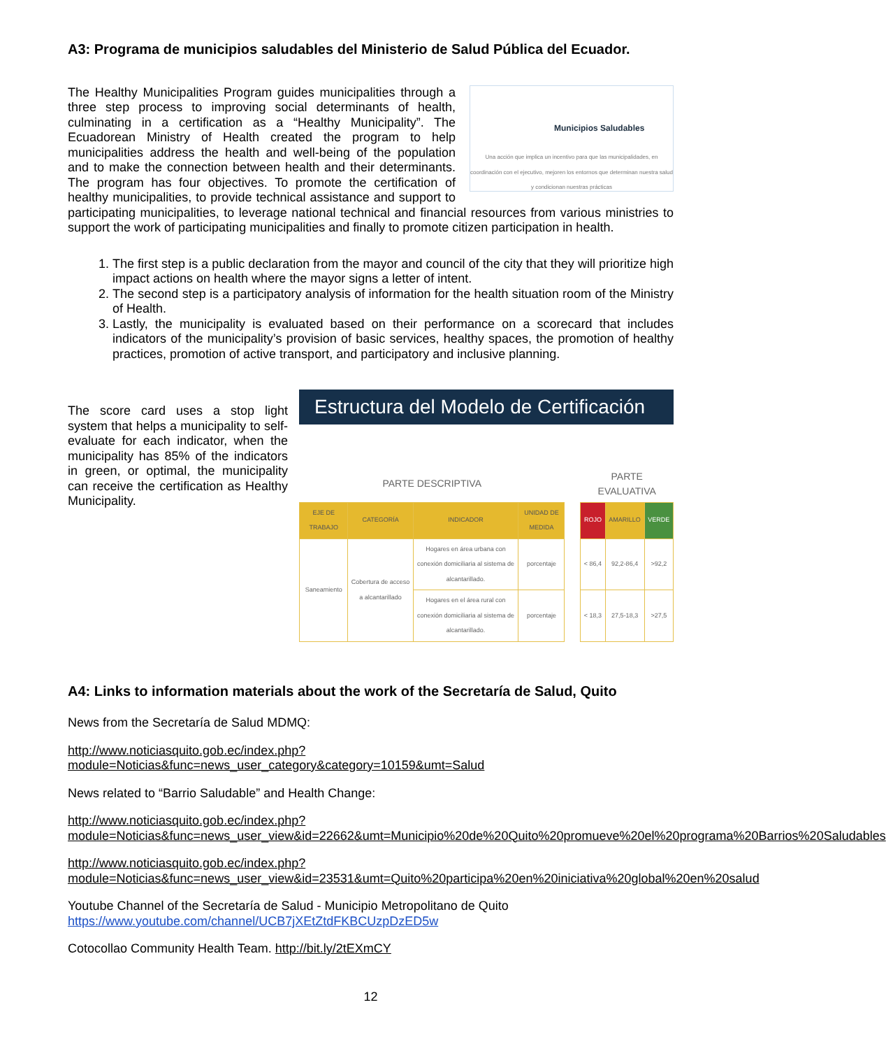A3: Programa de municipios saludables del Ministerio de Salud Pública del Ecuador.
Municipios Saludables
Una acción que implica un incentivo para que las municipalidades, en coordinación con el ejecutivo, mejoren los entornos que determinan nuestra salud y condicionan nuestras prácticas
The Healthy Municipalities Program guides municipalities through a three step process to improving social determinants of health, culminating in a certification as a “Healthy Municipality”. The Ecuadorean Ministry of Health created the program to help municipalities address the health and well-being of the population and to make the connection between health and their determinants. The program has four objectives. To promote the certification of healthy municipalities, to provide technical assistance and support to participating municipalities, to leverage national technical and financial resources from various ministries to support the work of participating municipalities and finally to promote citizen participation in health.
1. The first step is a public declaration from the mayor and council of the city that they will prioritize high impact actions on health where the mayor signs a letter of intent.
2. The second step is a participatory analysis of information for the health situation room of the Ministry of Health.
3. Lastly, the municipality is evaluated based on their performance on a scorecard that includes indicators of the municipality’s provision of basic services, healthy spaces, the promotion of healthy practices, promotion of active transport, and participatory and inclusive planning.
The score card uses a stop light system that helps a municipality to self-evaluate for each indicator, when the municipality has 85% of the indicators in green, or optimal, the municipality can receive the certification as Healthy Municipality.
Estructura del Modelo de Certificación
| PARTE DESCRIPTIVA | | | | | PARTE EVALUATIVA | | |
| EJE DE TRABAJO | CATEGORÍA | INDICADOR | UNIDAD DE MEDIDA | | ROJO | AMARILLO | VERDE |
| Saneamiento | Cobertura de acceso a alcantarillado | Hogares en área urbana con conexión domiciliaria al sistema de alcantarillado. | porcentaje | | < 86,4 | 92,2-86,4 | >92,2 |
| | | Hogares en el área rural con conexión domiciliaria al sistema de alcantarillado. | porcentaje | | < 18,3 | 27,5-18,3 | >27,5 |
A4: Links to information materials about the work of the Secretaría de Salud, Quito
News from the Secretaría de Salud MDMQ:
http://www.noticiasquito.gob.ec/index.php?module=Noticias&func=news_user_category&category=10159&umt=Salud
News related to “Barrio Saludable” and Health Change:
http://www.noticiasquito.gob.ec/index.php?module=Noticias&func=news_user_view&id=22662&umt=Municipio%20de%20Quito%20promueve%20el%20programa%20Barrios%20Saludables
http://www.noticiasquito.gob.ec/index.php?module=Noticias&func=news_user_view&id=23531&umt=Quito%20participa%20en%20iniciativa%20global%20en%20salud
Youtube Channel of the Secretaría de Salud - Municipio Metropolitano de Quito
https://www.youtube.com/channel/UCB7jXEtZtdFKBCUzpDzED5w
Cotocollao Community Health Team. http://bit.ly/2tEXmCY
12